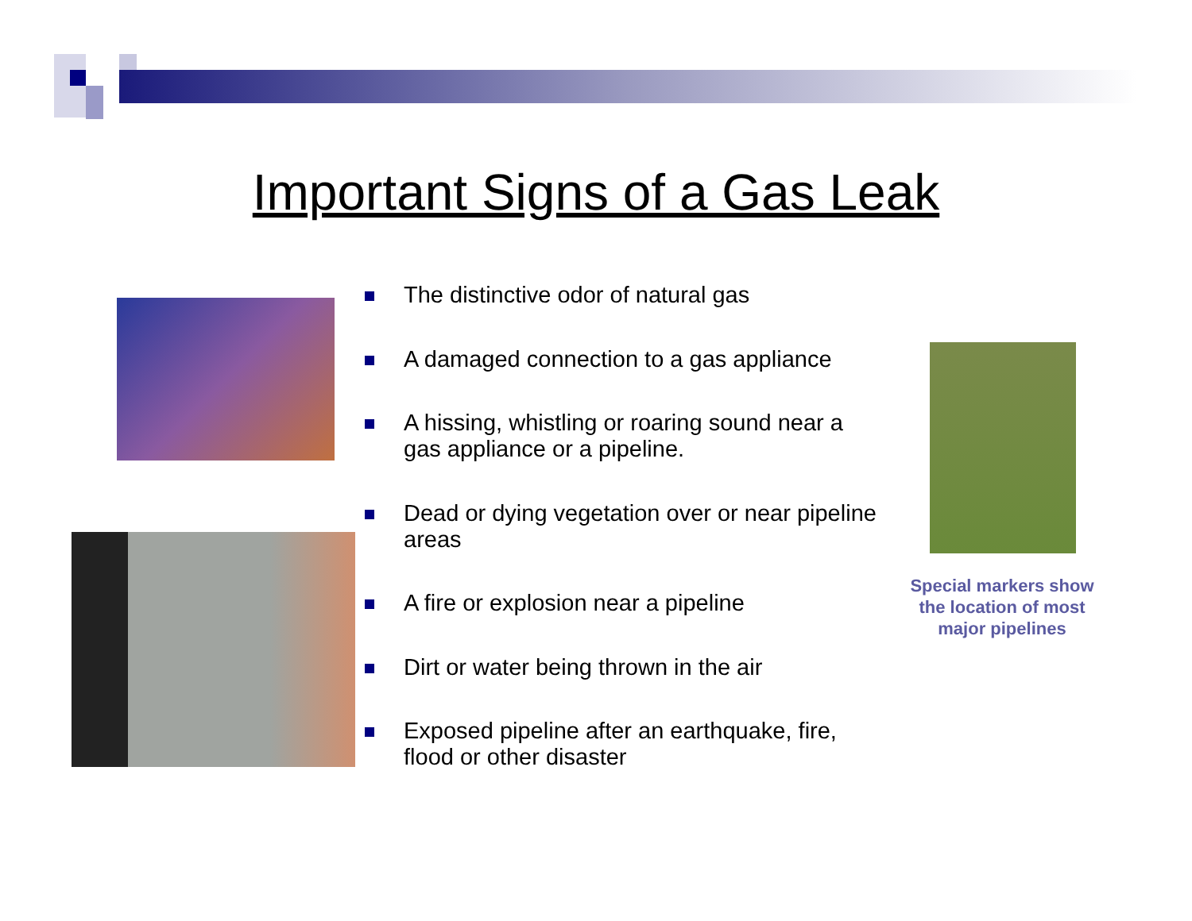Important Signs of a Gas Leak
The distinctive odor of natural gas
A damaged connection to a gas appliance
A hissing, whistling or roaring sound near a gas appliance or a pipeline.
Dead or dying vegetation over or near pipeline areas
A fire or explosion near a pipeline
Dirt or water being thrown in the air
Exposed pipeline after an earthquake, fire, flood or other disaster
Special markers show the location of most major pipelines